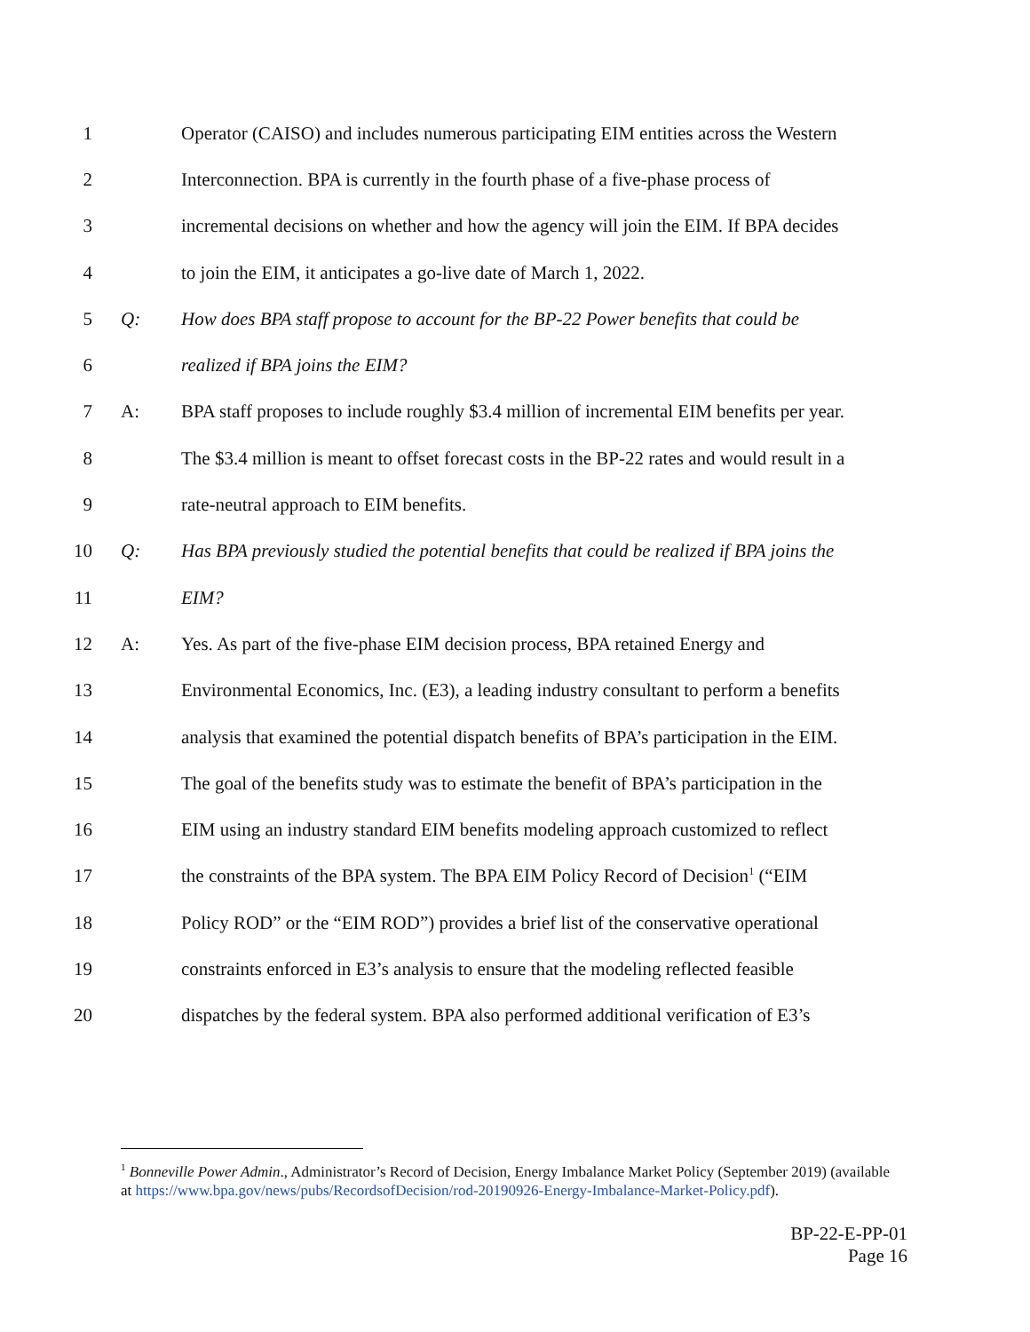1 Operator (CAISO) and includes numerous participating EIM entities across the Western
2 Interconnection. BPA is currently in the fourth phase of a five-phase process of
3 incremental decisions on whether and how the agency will join the EIM. If BPA decides
4 to join the EIM, it anticipates a go-live date of March 1, 2022.
5 Q: How does BPA staff propose to account for the BP-22 Power benefits that could be
6 realized if BPA joins the EIM?
7 A: BPA staff proposes to include roughly $3.4 million of incremental EIM benefits per year.
8 The $3.4 million is meant to offset forecast costs in the BP-22 rates and would result in a
9 rate-neutral approach to EIM benefits.
10 Q: Has BPA previously studied the potential benefits that could be realized if BPA joins the
11 EIM?
12 A: Yes. As part of the five-phase EIM decision process, BPA retained Energy and
13 Environmental Economics, Inc. (E3), a leading industry consultant to perform a benefits
14 analysis that examined the potential dispatch benefits of BPA’s participation in the EIM.
15 The goal of the benefits study was to estimate the benefit of BPA’s participation in the
16 EIM using an industry standard EIM benefits modeling approach customized to reflect
17 the constraints of the BPA system. The BPA EIM Policy Record of Decision<sup>1</sup> (“EIM
18 Policy ROD” or the “EIM ROD”) provides a brief list of the conservative operational
19 constraints enforced in E3’s analysis to ensure that the modeling reflected feasible
20 dispatches by the federal system. BPA also performed additional verification of E3’s
<sup>1</sup> Bonneville Power Admin., Administrator’s Record of Decision, Energy Imbalance Market Policy (September 2019) (available at https://www.bpa.gov/news/pubs/RecordsofDecision/rod-20190926-Energy-Imbalance-Market-Policy.pdf).
BP-22-E-PP-01
Page 16